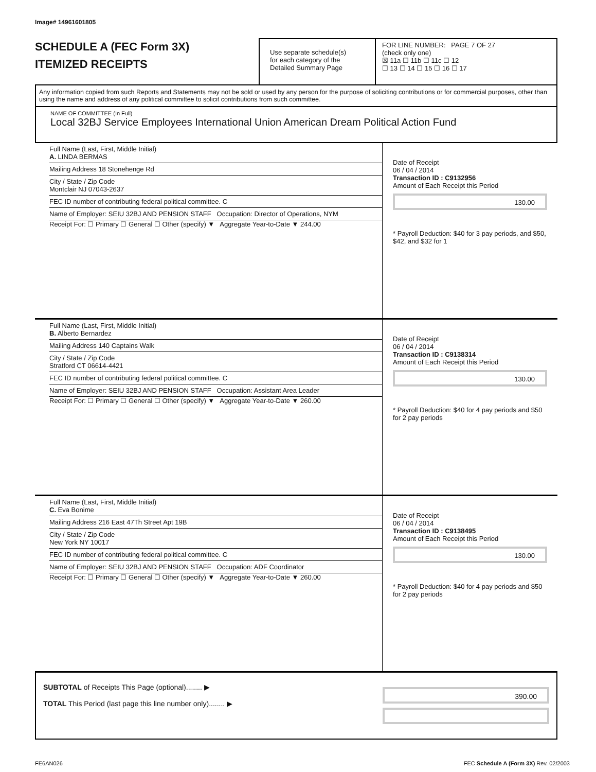Image# 14961601805
SCHEDULE A (FEC Form 3X)
ITEMIZED RECEIPTS
Use separate schedule(s)
for each category of the
Detailed Summary Page
FOR LINE NUMBER: PAGE 7 OF 27
(check only one)
☒ 11a ☐ 11b ☐ 11c ☐ 12
☐ 13 ☐ 14 ☐ 15 ☐ 16 ☐ 17
Any information copied from such Reports and Statements may not be sold or used by any person for the purpose of soliciting contributions or for commercial purposes, other than using the name and address of any political committee to solicit contributions from such committee.
NAME OF COMMITTEE (In Full)
Local 32BJ Service Employees International Union American Dream Political Action Fund
Full Name (Last, First, Middle Initial)
A. LINDA BERMAS
Mailing Address 18 Stonehenge Rd
City / State / Zip Code
Montclair NJ 07043-2637
FEC ID number of contributing federal political committee. C
Name of Employer: SEIU 32BJ AND PENSION STAFF Occupation: Director of Operations, NYM
Receipt For: ☐ Primary ☐ General ☐ Other (specify) ▼ Aggregate Year-to-Date ▼ 244.00
Date of Receipt
06 / 04 / 2014
Transaction ID : C9132956
Amount of Each Receipt this Period
130.00
* Payroll Deduction: $40 for 3 pay periods, and $50, $42, and $32 for 1
Full Name (Last, First, Middle Initial)
B. Alberto Bernardez
Mailing Address 140 Captains Walk
City / State / Zip Code
Stratford CT 06614-4421
FEC ID number of contributing federal political committee. C
Name of Employer: SEIU 32BJ AND PENSION STAFF Occupation: Assistant Area Leader
Receipt For: ☐ Primary ☐ General ☐ Other (specify) ▼ Aggregate Year-to-Date ▼ 260.00
Date of Receipt
06 / 04 / 2014
Transaction ID : C9138314
Amount of Each Receipt this Period
130.00
* Payroll Deduction: $40 for 4 pay periods and $50 for 2 pay periods
Full Name (Last, First, Middle Initial)
C. Eva Bonime
Mailing Address 216 East 47Th Street Apt 19B
City / State / Zip Code
New York NY 10017
FEC ID number of contributing federal political committee. C
Name of Employer: SEIU 32BJ AND PENSION STAFF Occupation: ADF Coordinator
Receipt For: ☐ Primary ☐ General ☐ Other (specify) ▼ Aggregate Year-to-Date ▼ 260.00
Date of Receipt
06 / 04 / 2014
Transaction ID : C9138495
Amount of Each Receipt this Period
130.00
* Payroll Deduction: $40 for 4 pay periods and $50 for 2 pay periods
SUBTOTAL of Receipts This Page (optional)........ ▶
TOTAL This Period (last page this line number only)........ ▶
390.00
FE6AN026 FEC Schedule A (Form 3X) Rev. 02/2003